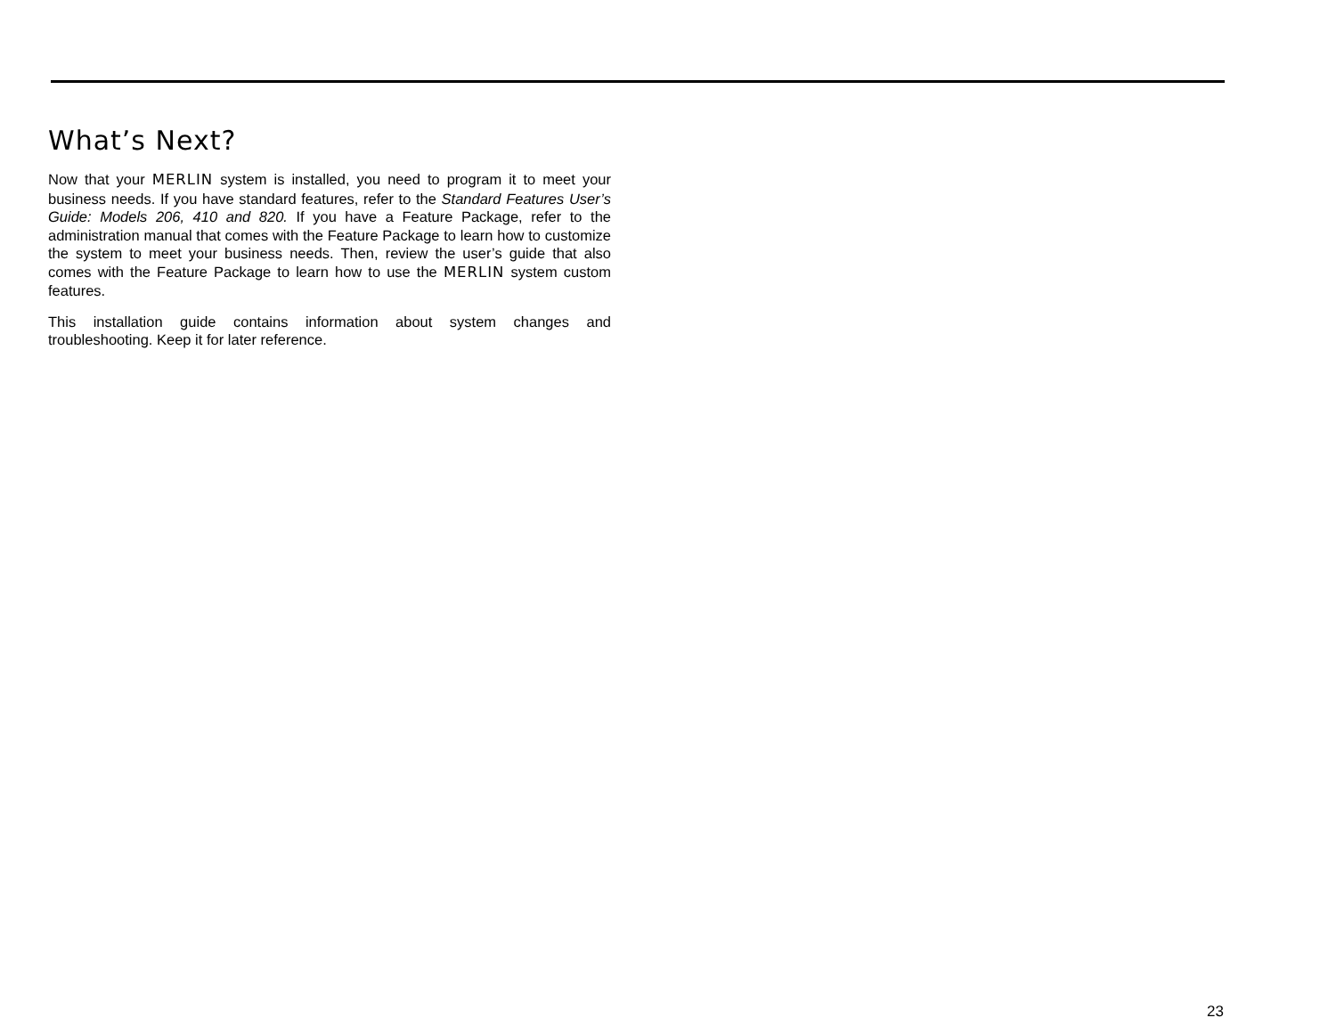What’s Next?
Now that your MERLIN system is installed, you need to program it to meet your business needs. If you have standard features, refer to the Standard Features User’s Guide: Models 206, 410 and 820. If you have a Feature Package, refer to the administration manual that comes with the Feature Package to learn how to customize the system to meet your business needs. Then, review the user’s guide that also comes with the Feature Package to learn how to use the MERLIN system custom features.
This installation guide contains information about system changes and troubleshooting. Keep it for later reference.
23